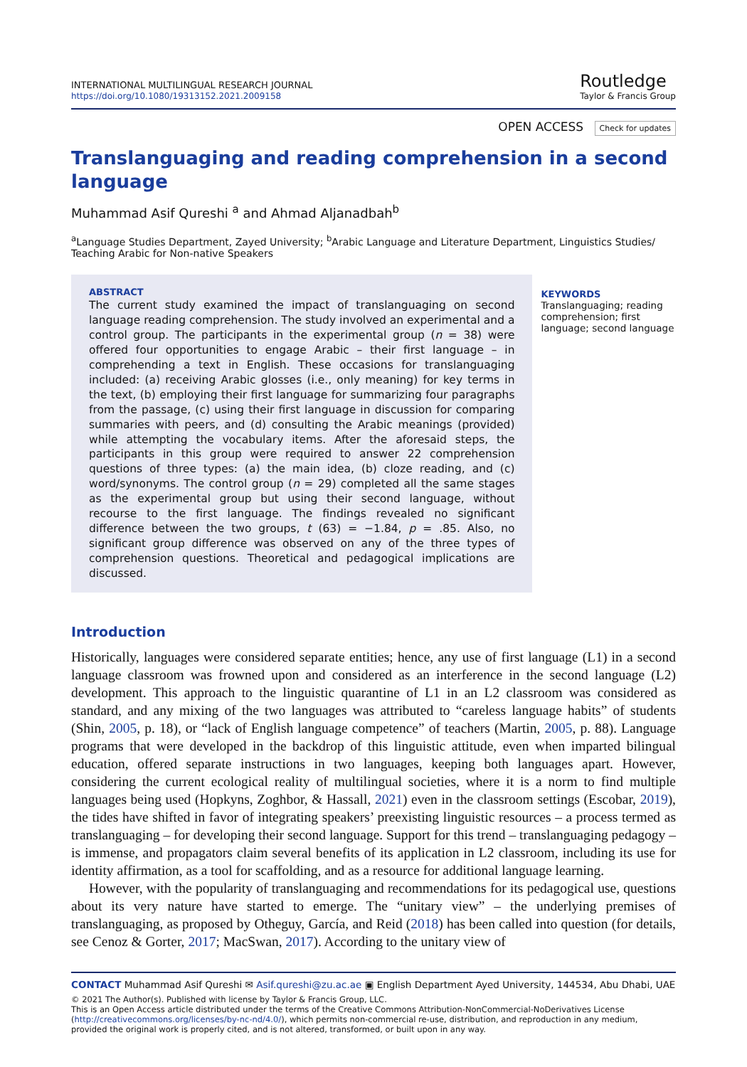INTERNATIONAL MULTILINGUAL RESEARCH JOURNAL
https://doi.org/10.1080/19313152.2021.2009158
Routledge
Taylor & Francis Group
OPEN ACCESS Check for updates
Translanguaging and reading comprehension in a second language
Muhammad Asif Qureshi <sup>a</sup> and Ahmad Aljanadbah<sup>b</sup>
<sup>a</sup> Language Studies Department, Zayed University; <sup>b</sup>Arabic Language and Literature Department, Linguistics Studies/ Teaching Arabic for Non-native Speakers
ABSTRACT
The current study examined the impact of translanguaging on second language reading comprehension. The study involved an experimental and a control group. The participants in the experimental group (n = 38) were offered four opportunities to engage Arabic – their first language – in comprehending a text in English. These occasions for translanguaging included: (a) receiving Arabic glosses (i.e., only meaning) for key terms in the text, (b) employing their first language for summarizing four paragraphs from the passage, (c) using their first language in discussion for comparing summaries with peers, and (d) consulting the Arabic meanings (provided) while attempting the vocabulary items. After the aforesaid steps, the participants in this group were required to answer 22 comprehension questions of three types: (a) the main idea, (b) cloze reading, and (c) word/synonyms. The control group (n = 29) completed all the same stages as the experimental group but using their second language, without recourse to the first language. The findings revealed no significant difference between the two groups, t (63) = −1.84, p = .85. Also, no significant group difference was observed on any of the three types of comprehension questions. Theoretical and pedagogical implications are discussed.
KEYWORDS
Translanguaging; reading comprehension; first language; second language
Introduction
Historically, languages were considered separate entities; hence, any use of first language (L1) in a second language classroom was frowned upon and considered as an interference in the second language (L2) development. This approach to the linguistic quarantine of L1 in an L2 classroom was considered as standard, and any mixing of the two languages was attributed to “careless language habits” of students (Shin, 2005, p. 18), or “lack of English language competence” of teachers (Martin, 2005, p. 88). Language programs that were developed in the backdrop of this linguistic attitude, even when imparted bilingual education, offered separate instructions in two languages, keeping both languages apart. However, considering the current ecological reality of multilingual societies, where it is a norm to find multiple languages being used (Hopkyns, Zoghbor, & Hassall, 2021) even in the classroom settings (Escobar, 2019), the tides have shifted in favor of integrating speakers’ preexisting linguistic resources – a process termed as translanguaging – for developing their second language. Support for this trend – translanguaging pedagogy – is immense, and propagators claim several benefits of its application in L2 classroom, including its use for identity affirmation, as a tool for scaffolding, and as a resource for additional language learning.
However, with the popularity of translanguaging and recommendations for its pedagogical use, questions about its very nature have started to emerge. The “unitary view” – the underlying premises of translanguaging, as proposed by Otheguy, García, and Reid (2018) has been called into question (for details, see Cenoz & Gorter, 2017; MacSwan, 2017). According to the unitary view of
CONTACT Muhammad Asif Qureshi ✉ Asif.qureshi@zu.ac.ae ▣ English Department Ayed University, 144534, Abu Dhabi, UAE
© 2021 The Author(s). Published with license by Taylor & Francis Group, LLC.
This is an Open Access article distributed under the terms of the Creative Commons Attribution-NonCommercial-NoDerivatives License (http://creativecommons.org/licenses/by-nc-nd/4.0/), which permits non-commercial re-use, distribution, and reproduction in any medium, provided the original work is properly cited, and is not altered, transformed, or built upon in any way.